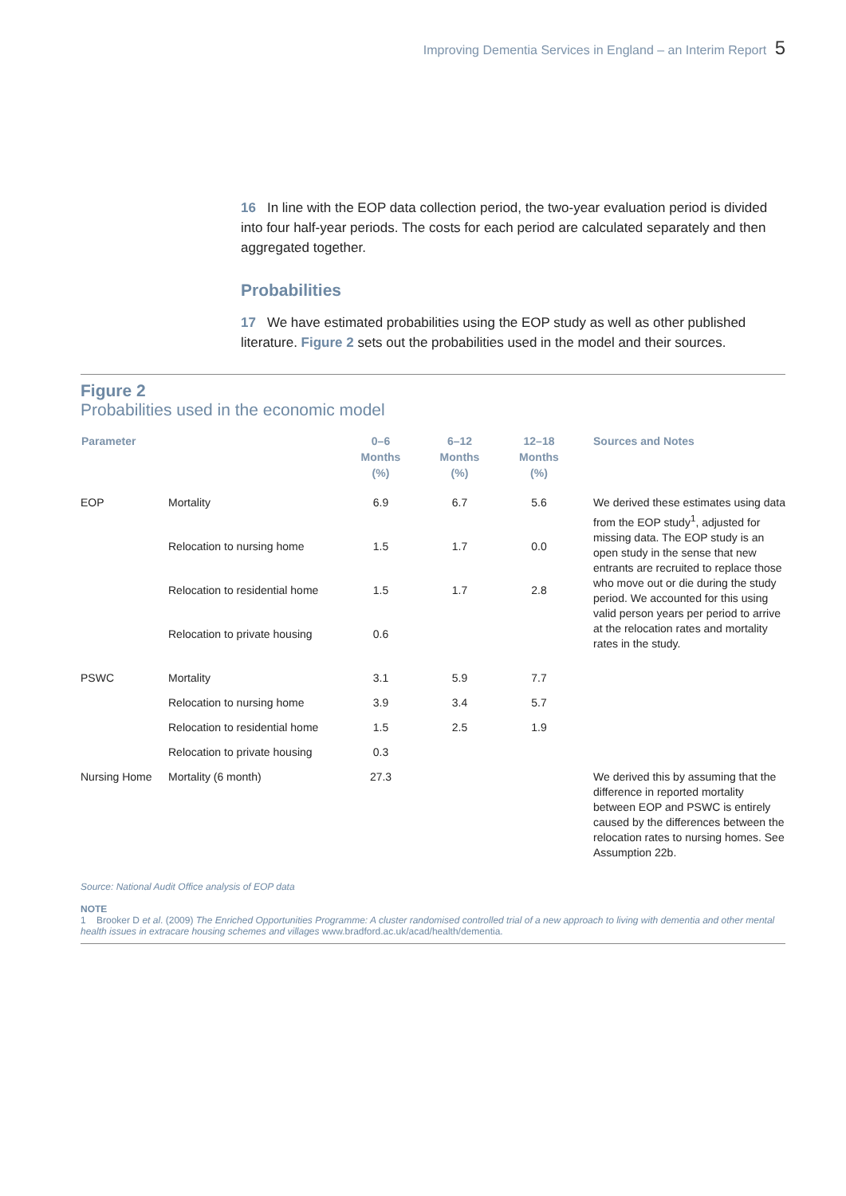Improving Dementia Services in England – an Interim Report 5
16 In line with the EOP data collection period, the two-year evaluation period is divided into four half-year periods. The costs for each period are calculated separately and then aggregated together.
Probabilities
17 We have estimated probabilities using the EOP study as well as other published literature. Figure 2 sets out the probabilities used in the model and their sources.
Figure 2
Probabilities used in the economic model
| Parameter | | 0–6 Months (%) | 6–12 Months (%) | 12–18 Months (%) | Sources and Notes |
| --- | --- | --- | --- | --- | --- |
| EOP | Mortality | 6.9 | 6.7 | 5.6 | We derived these estimates using data from the EOP study<sup>1</sup>, adjusted for missing data. The EOP study is an open study in the sense that new entrants are recruited to replace those who move out or die during the study period. We accounted for this using valid person years per period to arrive at the relocation rates and mortality rates in the study. |
| | Relocation to nursing home | 1.5 | 1.7 | 0.0 | |
| | Relocation to residential home | 1.5 | 1.7 | 2.8 | |
| | Relocation to private housing | 0.6 | | | |
| PSWC | Mortality | 3.1 | 5.9 | 7.7 | |
| | Relocation to nursing home | 3.9 | 3.4 | 5.7 | |
| | Relocation to residential home | 1.5 | 2.5 | 1.9 | |
| | Relocation to private housing | 0.3 | | | |
| Nursing Home | Mortality (6 month) | 27.3 | | | We derived this by assuming that the difference in reported mortality between EOP and PSWC is entirely caused by the differences between the relocation rates to nursing homes. See Assumption 22b. |
Source: National Audit Office analysis of EOP data
NOTE
1 Brooker D et al. (2009) The Enriched Opportunities Programme: A cluster randomised controlled trial of a new approach to living with dementia and other mental health issues in extracare housing schemes and villages www.bradford.ac.uk/acad/health/dementia.